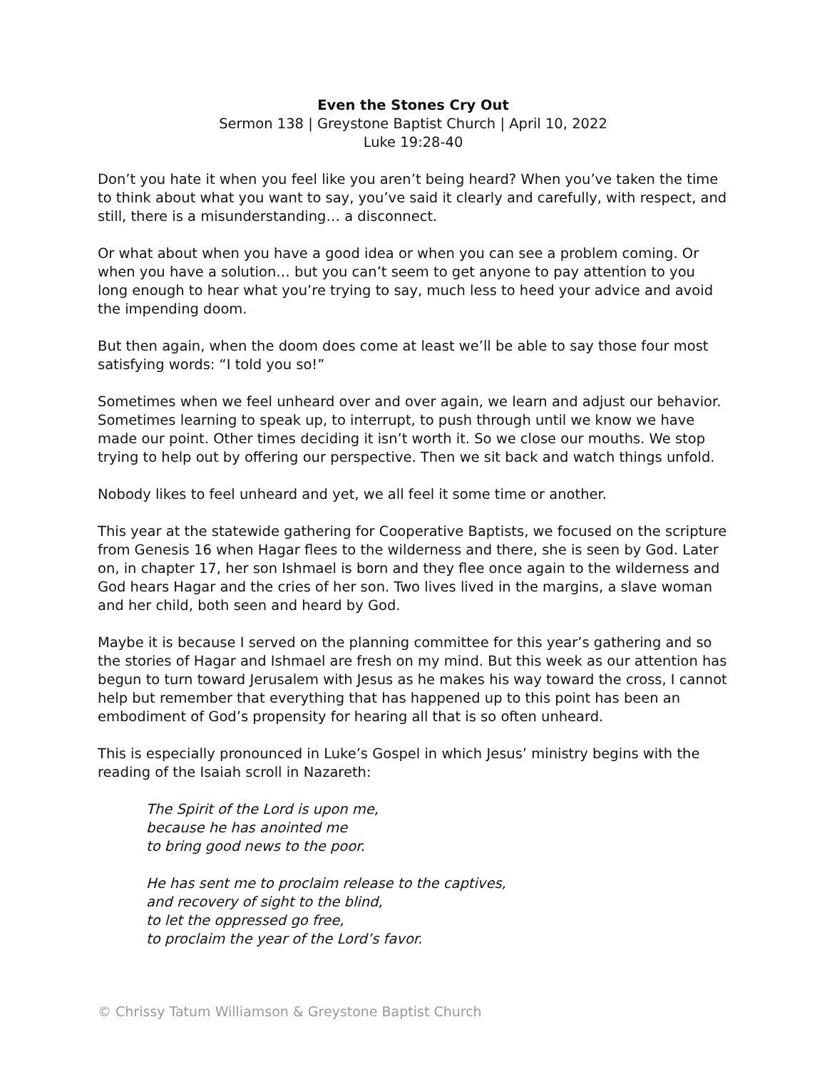Even the Stones Cry Out
Sermon 138 | Greystone Baptist Church | April 10, 2022
Luke 19:28-40
Don’t you hate it when you feel like you aren’t being heard? When you’ve taken the time to think about what you want to say, you’ve said it clearly and carefully, with respect, and still, there is a misunderstanding… a disconnect.
Or what about when you have a good idea or when you can see a problem coming. Or when you have a solution… but you can’t seem to get anyone to pay attention to you long enough to hear what you’re trying to say, much less to heed your advice and avoid the impending doom.
But then again, when the doom does come at least we’ll be able to say those four most satisfying words: “I told you so!”
Sometimes when we feel unheard over and over again, we learn and adjust our behavior. Sometimes learning to speak up, to interrupt, to push through until we know we have made our point. Other times deciding it isn’t worth it. So we close our mouths. We stop trying to help out by offering our perspective. Then we sit back and watch things unfold.
Nobody likes to feel unheard and yet, we all feel it some time or another.
This year at the statewide gathering for Cooperative Baptists, we focused on the scripture from Genesis 16 when Hagar flees to the wilderness and there, she is seen by God. Later on, in chapter 17, her son Ishmael is born and they flee once again to the wilderness and God hears Hagar and the cries of her son. Two lives lived in the margins, a slave woman and her child, both seen and heard by God.
Maybe it is because I served on the planning committee for this year’s gathering and so the stories of Hagar and Ishmael are fresh on my mind. But this week as our attention has begun to turn toward Jerusalem with Jesus as he makes his way toward the cross, I cannot help but remember that everything that has happened up to this point has been an embodiment of God’s propensity for hearing all that is so often unheard.
This is especially pronounced in Luke’s Gospel in which Jesus’ ministry begins with the reading of the Isaiah scroll in Nazareth:
The Spirit of the Lord is upon me,
because he has anointed me
to bring good news to the poor.
He has sent me to proclaim release to the captives,
and recovery of sight to the blind,
to let the oppressed go free,
to proclaim the year of the Lord’s favor.
© Chrissy Tatum Williamson & Greystone Baptist Church